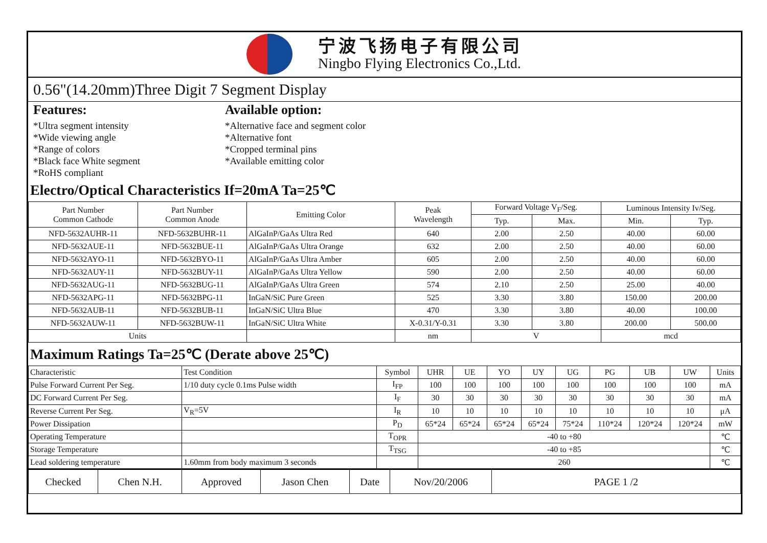宁波飞扬电子有限公司
Ningbo Flying Electronics Co.,Ltd.
0.56"(14.20mm)Three Digit 7 Segment Display
Features:
*Ultra segment intensity
*Wide viewing angle
*Range of colors
*Black face White segment
*RoHS compliant
Available option:
*Alternative face and segment color
*Alternative font
*Cropped terminal pins
*Available emitting color
Electro/Optical Characteristics If=20mA Ta=25℃
| Part Number Common Cathode | Part Number Common Anode | Emitting Color | Peak Wavelength | Forward Voltage V<sub>F</sub>/Seg. | | Luminous Intensity Iv/Seg. | |
| --- | --- | --- | --- | --- | --- | --- | --- |
| | | | | Typ. | Max. | Min. | Typ. |
| NFD-5632AUHR-11 | NFD-5632BUHR-11 | AlGaInP/GaAs Ultra Red | 640 | 2.00 | 2.50 | 40.00 | 60.00 |
| NFD-5632AUE-11 | NFD-5632BUE-11 | AlGaInP/GaAs Ultra Orange | 632 | 2.00 | 2.50 | 40.00 | 60.00 |
| NFD-5632AYO-11 | NFD-5632BYO-11 | AlGaInP/GaAs Ultra Amber | 605 | 2.00 | 2.50 | 40.00 | 60.00 |
| NFD-5632AUY-11 | NFD-5632BUY-11 | AlGaInP/GaAs Ultra Yellow | 590 | 2.00 | 2.50 | 40.00 | 60.00 |
| NFD-5632AUG-11 | NFD-5632BUG-11 | AlGaInP/GaAs Ultra Green | 574 | 2.10 | 2.50 | 25.00 | 40.00 |
| NFD-5632APG-11 | NFD-5632BPG-11 | InGaN/SiC Pure Green | 525 | 3.30 | 3.80 | 150.00 | 200.00 |
| NFD-5632AUB-11 | NFD-5632BUB-11 | InGaN/SiC Ultra Blue | 470 | 3.30 | 3.80 | 40.00 | 100.00 |
| NFD-5632AUW-11 | NFD-5632BUW-11 | InGaN/SiC Ultra White | X-0.31/Y-0.31 | 3.30 | 3.80 | 200.00 | 500.00 |
| Units | | | nm | V | | mcd | |
Maximum Ratings Ta=25℃ (Derate above 25℃)
| Characteristic | Test Condition | Symbol | UHR | UE | YO | UY | UG | PG | UB | UW | Units |
| Pulse Forward Current Per Seg. | 1/10 duty cycle 0.1ms Pulse width | I<sub>FP</sub> | 100 | 100 | 100 | 100 | 100 | 100 | 100 | 100 | mA |
| DC Forward Current Per Seg. | | I<sub>F</sub> | 30 | 30 | 30 | 30 | 30 | 30 | 30 | 30 | mA |
| Reverse Current Per Seg. | V<sub>R</sub>=5V | I<sub>R</sub> | 10 | 10 | 10 | 10 | 10 | 10 | 10 | 10 | μA |
| Power Dissipation | | P<sub>D</sub> | 65*24 | 65*24 | 65*24 | 65*24 | 75*24 | 110*24 | 120*24 | 120*24 | mW |
| Operating Temperature | | T<sub>OPR</sub> | -40 to +80 | | | | | | | | ℃ |
| Storage Temperature | | T<sub>TSG</sub> | -40 to +85 | | | | | | | | ℃ |
| Lead soldering temperature | 1.60mm from body maximum 3 seconds | | 260 | | | | | | | | ℃ |
| Checked | Chen N.H. | Approved | Jason Chen | Date | Nov/20/2006 | PAGE 1 /2 |